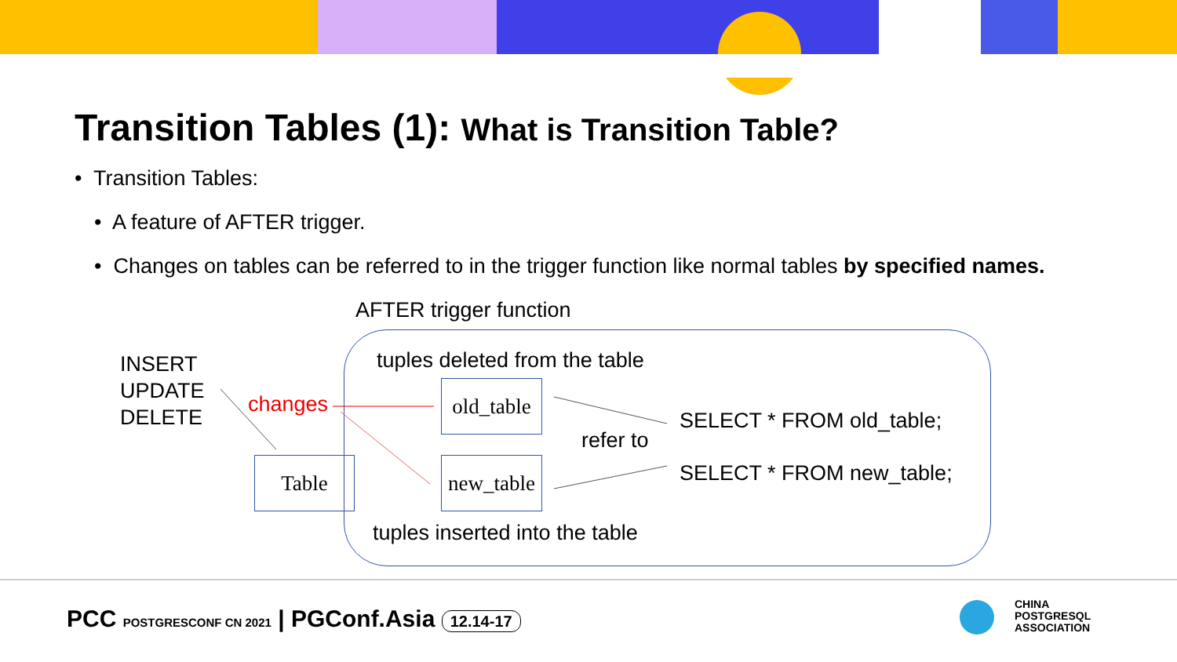Transition Tables (1): What is Transition Table?
• Transition Tables:
• A feature of AFTER trigger.
• Changes on tables can be referred to in the trigger function like normal tables by specified names.
AFTER trigger function
INSERT
UPDATE
DELETE
changes
tuples deleted from the table
old_table
Table
new_table
refer to
SELECT * FROM old_table;
SELECT * FROM new_table;
tuples inserted into the table
PCC POSTGRESCONF CN 2021 | PGConf.Asia 12.14-17
CHINA
POSTGRESQL
ASSOCIATION